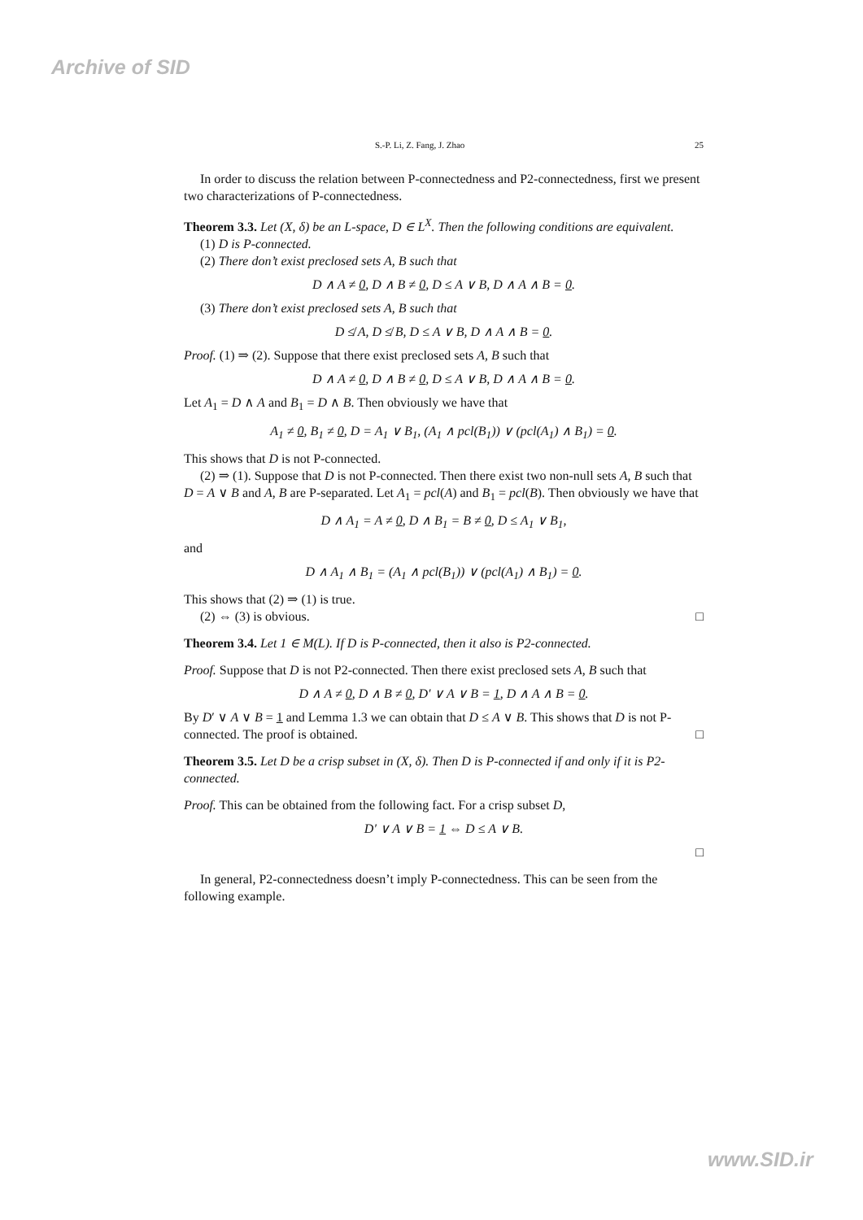Archive of SID
S.-P. Li, Z. Fang, J. Zhao 25
In order to discuss the relation between P-connectedness and P2-connectedness, first we present two characterizations of P-connectedness.
Theorem 3.3. Let (X, δ) be an L-space, D ∈ L<sup>X</sup>. Then the following conditions are equivalent.
(1) D is P-connected.
(2) There don’t exist preclosed sets A, B such that
D ∧ A ≠ 0, D ∧ B ≠ 0, D ≤ A ∨ B, D ∧ A ∧ B = 0.
(3) There don’t exist preclosed sets A, B such that
D ≰ A, D ≰ B, D ≤ A ∨ B, D ∧ A ∧ B = 0.
Proof. (1) ⇒ (2). Suppose that there exist preclosed sets A, B such that
D ∧ A ≠ 0, D ∧ B ≠ 0, D ≤ A ∨ B, D ∧ A ∧ B = 0.
Let A<sub>1</sub> = D ∧ A and B<sub>1</sub> = D ∧ B. Then obviously we have that
A<sub>1</sub> ≠ 0, B<sub>1</sub> ≠ 0, D = A<sub>1</sub> ∨ B<sub>1</sub>, (A<sub>1</sub> ∧ pcl(B<sub>1</sub>)) ∨ (pcl(A<sub>1</sub>) ∧ B<sub>1</sub>) = 0.
This shows that D is not P-connected.
(2) ⇒ (1). Suppose that D is not P-connected. Then there exist two non-null sets A, B such that D = A ∨ B and A, B are P-separated. Let A<sub>1</sub> = pcl(A) and B<sub>1</sub> = pcl(B). Then obviously we have that
D ∧ A<sub>1</sub> = A ≠ 0, D ∧ B<sub>1</sub> = B ≠ 0, D ≤ A<sub>1</sub> ∨ B<sub>1</sub>,
and
D ∧ A<sub>1</sub> ∧ B<sub>1</sub> = (A<sub>1</sub> ∧ pcl(B<sub>1</sub>)) ∨ (pcl(A<sub>1</sub>) ∧ B<sub>1</sub>) = 0.
This shows that (2) ⇒ (1) is true.
(2) ⇔ (3) is obvious. □
Theorem 3.4. Let 1 ∈ M(L). If D is P-connected, then it also is P2-connected.
Proof. Suppose that D is not P2-connected. Then there exist preclosed sets A, B such that
D ∧ A ≠ 0, D ∧ B ≠ 0, D′ ∨ A ∨ B = 1, D ∧ A ∧ B = 0.
By D′ ∨ A ∨ B = 1 and Lemma 1.3 we can obtain that D ≤ A ∨ B. This shows that D is not P-connected. The proof is obtained. □
Theorem 3.5. Let D be a crisp subset in (X, δ). Then D is P-connected if and only if it is P2-connected.
Proof. This can be obtained from the following fact. For a crisp subset D,
D′ ∨ A ∨ B = 1 ⇔ D ≤ A ∨ B.
□
In general, P2-connectedness doesn’t imply P-connectedness. This can be seen from the following example.
www.SID.ir